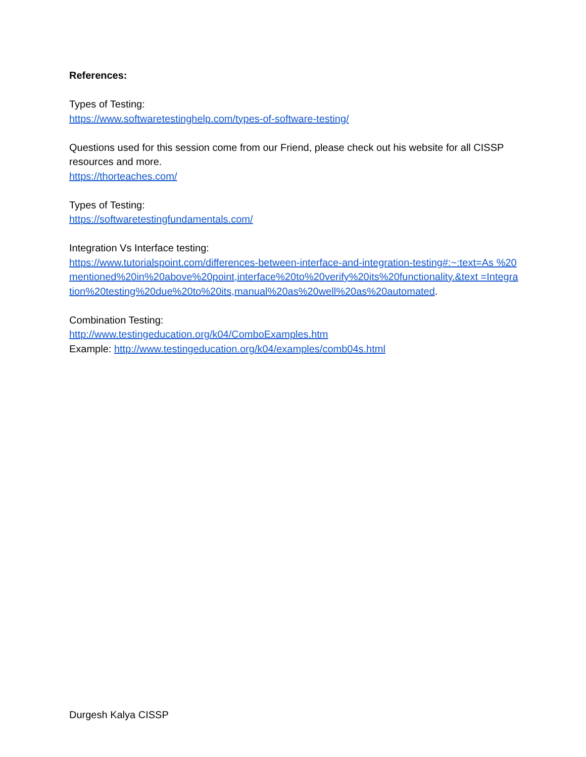References:
Types of Testing:
https://www.softwaretestinghelp.com/types-of-software-testing/
Questions used for this session come from our Friend, please check out his website for all CISSP resources and more.
https://thorteaches.com/
Types of Testing:
https://softwaretestingfundamentals.com/
Integration Vs Interface testing:
https://www.tutorialspoint.com/differences-between-interface-and-integration-testing#:~:text=As %20mentioned%20in%20above%20point,interface%20to%20verify%20its%20functionality.&text =Integration%20testing%20due%20to%20its,manual%20as%20well%20as%20automated.
Combination Testing:
http://www.testingeducation.org/k04/ComboExamples.htm
Example: http://www.testingeducation.org/k04/examples/comb04s.html
Durgesh Kalya CISSP